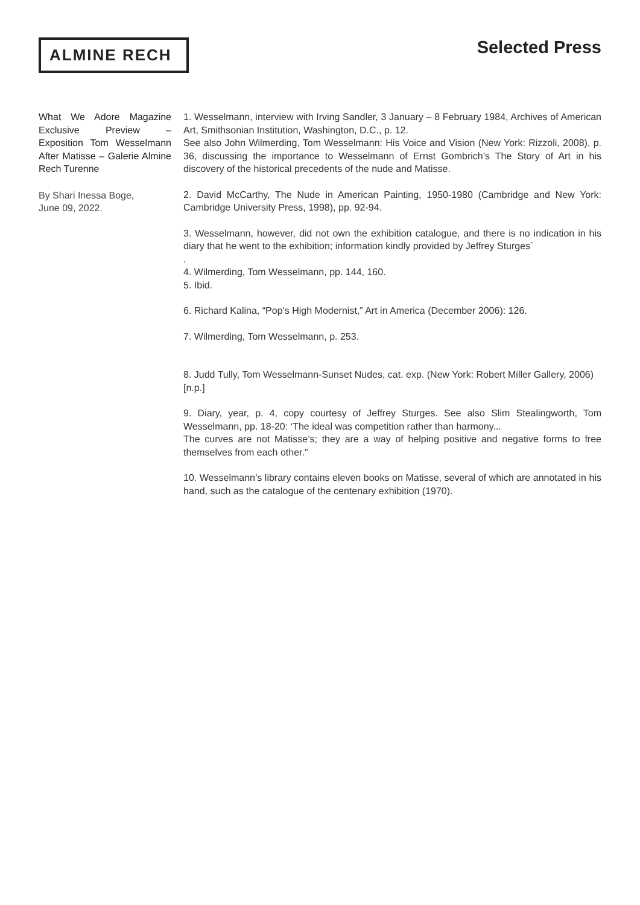ALMINE RECH
Selected Press
What We Adore Magazine Exclusive Preview – Exposition Tom Wesselmann After Matisse – Galerie Almine Rech Turenne
By Shari Inessa Boge,
June 09, 2022.
1. Wesselmann, interview with Irving Sandler, 3 January – 8 February 1984, Archives of American Art, Smithsonian Institution, Washington, D.C., p. 12.
See also John Wilmerding, Tom Wesselmann: His Voice and Vision (New York: Rizzoli, 2008), p. 36, discussing the importance to Wesselmann of Ernst Gombrich’s The Story of Art in his discovery of the historical precedents of the nude and Matisse.
2. David McCarthy, The Nude in American Painting, 1950-1980 (Cambridge and New York: Cambridge University Press, 1998), pp. 92-94.
3. Wesselmann, however, did not own the exhibition catalogue, and there is no indication in his diary that he went to the exhibition; information kindly provided by Jeffrey Sturges`
.
4. Wilmerding, Tom Wesselmann, pp. 144, 160.
5. Ibid.
6. Richard Kalina, “Pop’s High Modernist,” Art in America (December 2006): 126.
7. Wilmerding, Tom Wesselmann, p. 253.
8. Judd Tully, Tom Wesselmann-Sunset Nudes, cat. exp. (New York: Robert Miller Gallery, 2006)
[n.p.]
9. Diary, year, p. 4, copy courtesy of Jeffrey Sturges. See also Slim Stealingworth, Tom Wesselmann, pp. 18-20: ‘The ideal was competition rather than harmony...
The curves are not Matisse’s; they are a way of helping positive and negative forms to free themselves from each other.”
10. Wesselmann’s library contains eleven books on Matisse, several of which are annotated in his hand, such as the catalogue of the centenary exhibition (1970).